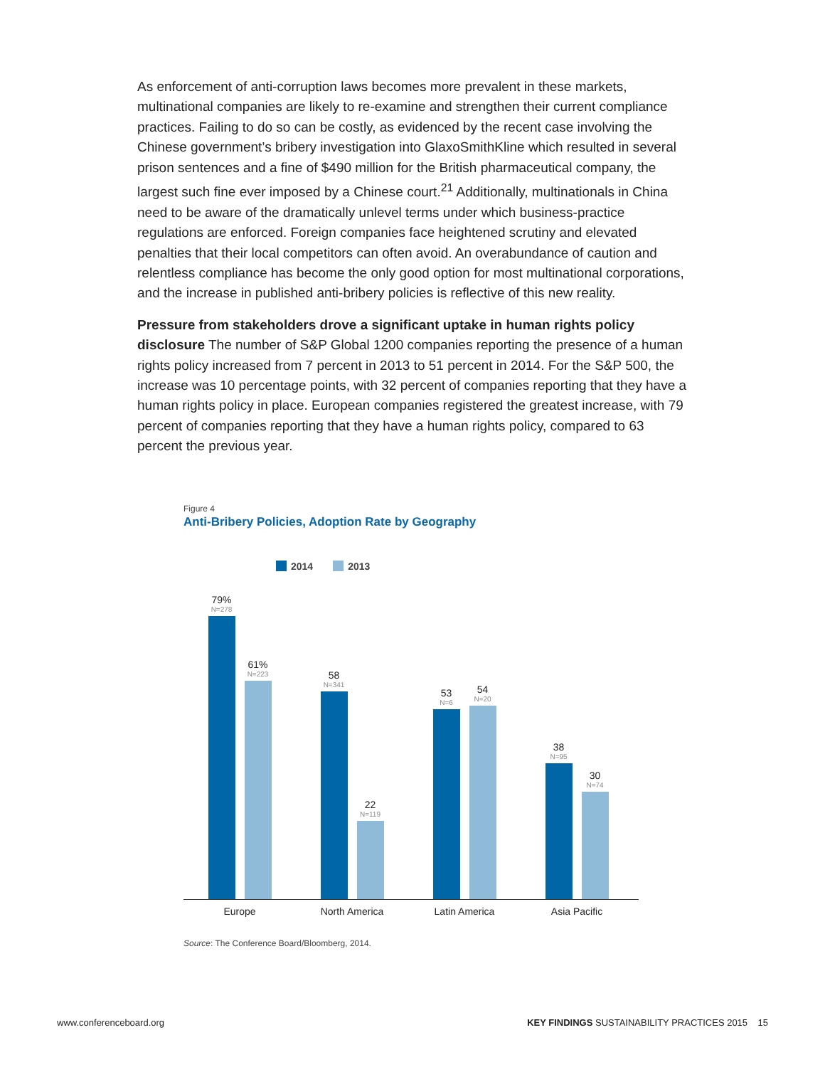As enforcement of anti-corruption laws becomes more prevalent in these markets, multinational companies are likely to re-examine and strengthen their current compliance practices. Failing to do so can be costly, as evidenced by the recent case involving the Chinese government’s bribery investigation into GlaxoSmithKline which resulted in several prison sentences and a fine of $490 million for the British pharmaceutical company, the largest such fine ever imposed by a Chinese court.<sup>21</sup> Additionally, multinationals in China need to be aware of the dramatically unlevel terms under which business-practice regulations are enforced. Foreign companies face heightened scrutiny and elevated penalties that their local competitors can often avoid. An overabundance of caution and relentless compliance has become the only good option for most multinational corporations, and the increase in published anti-bribery policies is reflective of this new reality.
Pressure from stakeholders drove a significant uptake in human rights policy disclosure The number of S&P Global 1200 companies reporting the presence of a human rights policy increased from 7 percent in 2013 to 51 percent in 2014. For the S&P 500, the increase was 10 percentage points, with 32 percent of companies reporting that they have a human rights policy in place. European companies registered the greatest increase, with 79 percent of companies reporting that they have a human rights policy, compared to 63 percent the previous year.
Figure 4
Anti-Bribery Policies, Adoption Rate by Geography
2014 2013
79%
N=278
61%
N=223
58
N=341
22
N=119
53
N=6
54
N=20
38
N=95
30
N=74
Europe North America Latin America Asia Pacific
Source: The Conference Board/Bloomberg, 2014.
www.conferenceboard.org KEY FINDINGS SUSTAINABILITY PRACTICES 2015 15